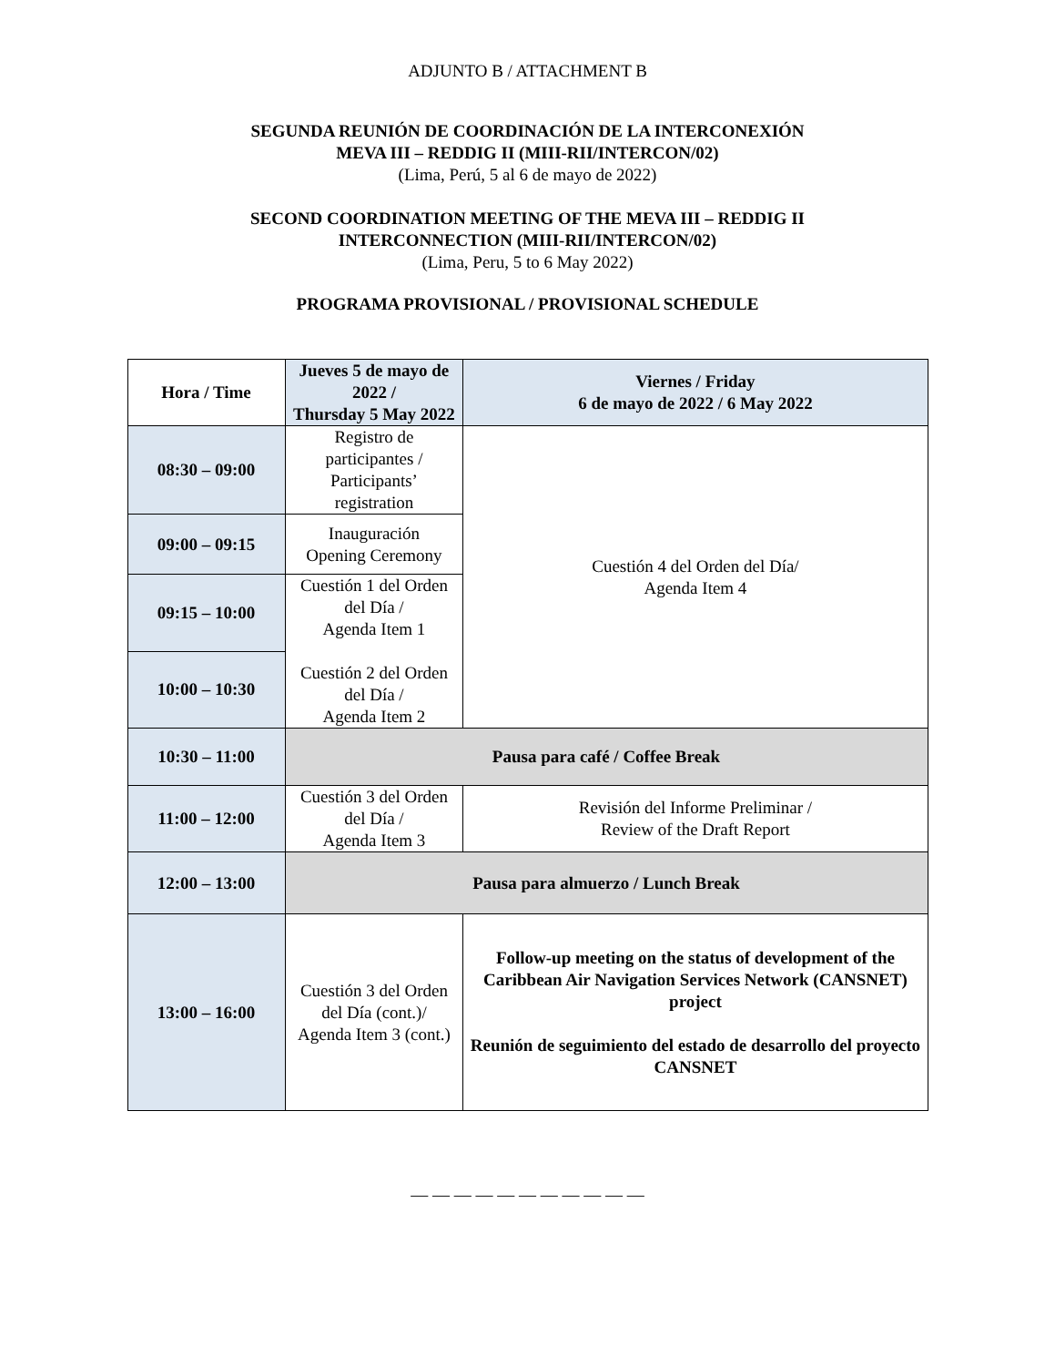ADJUNTO B / ATTACHMENT B
SEGUNDA REUNIÓN DE COORDINACIÓN DE LA INTERCONEXIÓN
MEVA III – REDDIG II (MIII-RII/INTERCON/02)
(Lima, Perú, 5 al 6 de mayo de 2022)
SECOND COORDINATION MEETING OF THE MEVA III – REDDIG II
INTERCONNECTION (MIII-RII/INTERCON/02)
(Lima, Peru, 5 to 6 May 2022)
PROGRAMA PROVISIONAL / PROVISIONAL SCHEDULE
| Hora / Time | Jueves 5 de mayo de 2022 / Thursday 5 May 2022 | Viernes / Friday 6 de mayo de 2022 / 6 May 2022 |
| --- | --- | --- |
| 08:30 – 09:00 | Registro de participantes / Participants’ registration | Cuestión 4 del Orden del Día/ Agenda Item 4 |
| 09:00 – 09:15 | Inauguración Opening Ceremony | |
| 09:15 – 10:00 | Cuestión 1 del Orden del Día / Agenda Item 1 Cuestión 2 del Orden del Día / Agenda Item 2 | |
| 10:00 – 10:30 | | |
| 10:30 – 11:00 | Pausa para café / Coffee Break | |
| 11:00 – 12:00 | Cuestión 3 del Orden del Día / Agenda Item 3 | Revisión del Informe Preliminar / Review of the Draft Report |
| 12:00 – 13:00 | Pausa para almuerzo / Lunch Break | |
| 13:00 – 16:00 | Cuestión 3 del Orden del Día (cont.)/ Agenda Item 3 (cont.) | Follow-up meeting on the status of development of the Caribbean Air Navigation Services Network (CANSNET) project Reunión de seguimiento del estado de desarrollo del proyecto CANSNET |
— — — — — — — — — — —